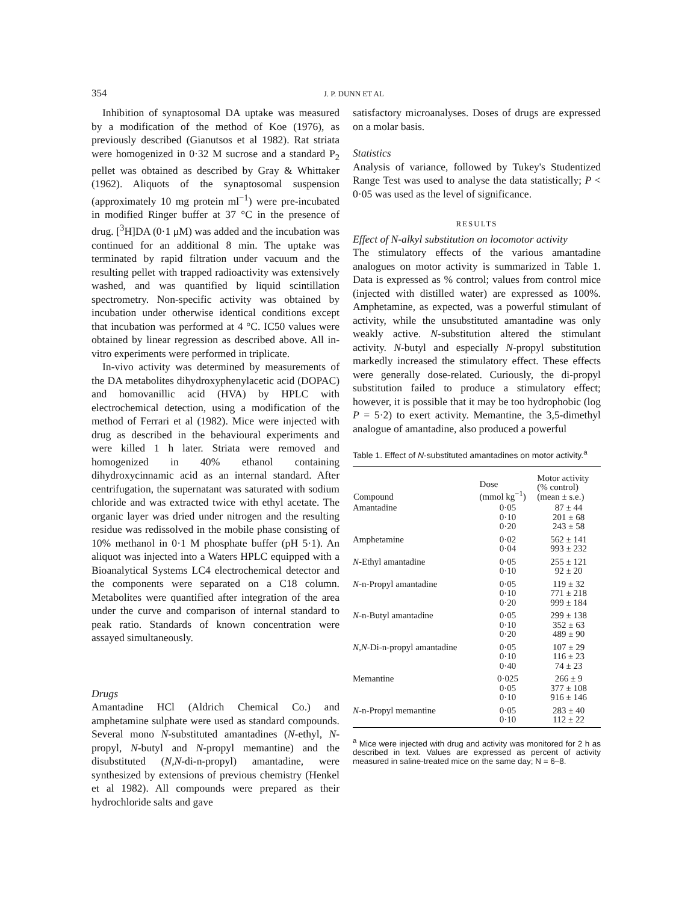354 J. P. DUNN ET AL
Inhibition of synaptosomal DA uptake was measured by a modification of the method of Koe (1976), as previously described (Gianutsos et al 1982). Rat striata were homogenized in 0·32 M sucrose and a standard P<sub>2</sub> pellet was obtained as described by Gray & Whittaker (1962). Aliquots of the synaptosomal suspension (approximately 10 mg protein ml<sup>−1</sup>) were pre-incubated in modified Ringer buffer at 37 °C in the presence of drug. [<sup>3</sup>H]DA (0·1 μM) was added and the incubation was continued for an additional 8 min. The uptake was terminated by rapid filtration under vacuum and the resulting pellet with trapped radioactivity was extensively washed, and was quantified by liquid scintillation spectrometry. Non-specific activity was obtained by incubation under otherwise identical conditions except that incubation was performed at 4 °C. IC50 values were obtained by linear regression as described above. All in-vitro experiments were performed in triplicate.
In-vivo activity was determined by measurements of the DA metabolites dihydroxyphenylacetic acid (DOPAC) and homovanillic acid (HVA) by HPLC with electrochemical detection, using a modification of the method of Ferrari et al (1982). Mice were injected with drug as described in the behavioural experiments and were killed 1 h later. Striata were removed and homogenized in 40% ethanol containing dihydroxycinnamic acid as an internal standard. After centrifugation, the supernatant was saturated with sodium chloride and was extracted twice with ethyl acetate. The organic layer was dried under nitrogen and the resulting residue was redissolved in the mobile phase consisting of 10% methanol in 0·1 M phosphate buffer (pH 5·1). An aliquot was injected into a Waters HPLC equipped with a Bioanalytical Systems LC4 electrochemical detector and the components were separated on a C18 column. Metabolites were quantified after integration of the area under the curve and comparison of internal standard to peak ratio. Standards of known concentration were assayed simultaneously.
Drugs
Amantadine HCl (Aldrich Chemical Co.) and amphetamine sulphate were used as standard compounds. Several mono N-substituted amantadines (N-ethyl, N-propyl, N-butyl and N-propyl memantine) and the disubstituted (N,N-di-n-propyl) amantadine, were synthesized by extensions of previous chemistry (Henkel et al 1982). All compounds were prepared as their hydrochloride salts and gave
satisfactory microanalyses. Doses of drugs are expressed on a molar basis.
Statistics
Analysis of variance, followed by Tukey's Studentized Range Test was used to analyse the data statistically; P < 0·05 was used as the level of significance.
RESULTS
Effect of N-alkyl substitution on locomotor activity
The stimulatory effects of the various amantadine analogues on motor activity is summarized in Table 1. Data is expressed as % control; values from control mice (injected with distilled water) are expressed as 100%. Amphetamine, as expected, was a powerful stimulant of activity, while the unsubstituted amantadine was only weakly active. N-substitution altered the stimulant activity. N-butyl and especially N-propyl substitution markedly increased the stimulatory effect. These effects were generally dose-related. Curiously, the di-propyl substitution failed to produce a stimulatory effect; however, it is possible that it may be too hydrophobic (log P = 5·2) to exert activity. Memantine, the 3,5-dimethyl analogue of amantadine, also produced a powerful
Table 1. Effect of N-substituted amantadines on motor activity.<sup>a</sup>
| Compound | Dose (mmol kg<sup>−1</sup>) | Motor activity (% control) (mean ± s.e.) |
| --- | --- | --- |
| Amantadine | 0·05 0·10 0·20 | 87 ± 44 201 ± 68 243 ± 58 |
| Amphetamine | 0·02 0·04 | 562 ± 141 993 ± 232 |
| N -Ethyl amantadine | 0·05 0·10 | 255 ± 121 92 ± 20 |
| N -n-Propyl amantadine | 0·05 0·10 0·20 | 119 ± 32 771 ± 218 999 ± 184 |
| N -n-Butyl amantadine | 0·05 0·10 0·20 | 299 ± 138 352 ± 63 489 ± 90 |
| N,N -Di-n-propyl amantadine | 0·05 0·10 0·40 | 107 ± 29 116 ± 23 74 ± 23 |
| Memantine | 0·025 0·05 0·10 | 266 ± 9 377 ± 108 916 ± 146 |
| N -n-Propyl memantine | 0·05 0·10 | 283 ± 40 112 ± 22 |
<sup>a</sup> Mice were injected with drug and activity was monitored for 2 h as described in text. Values are expressed as percent of activity measured in saline-treated mice on the same day; N = 6–8.